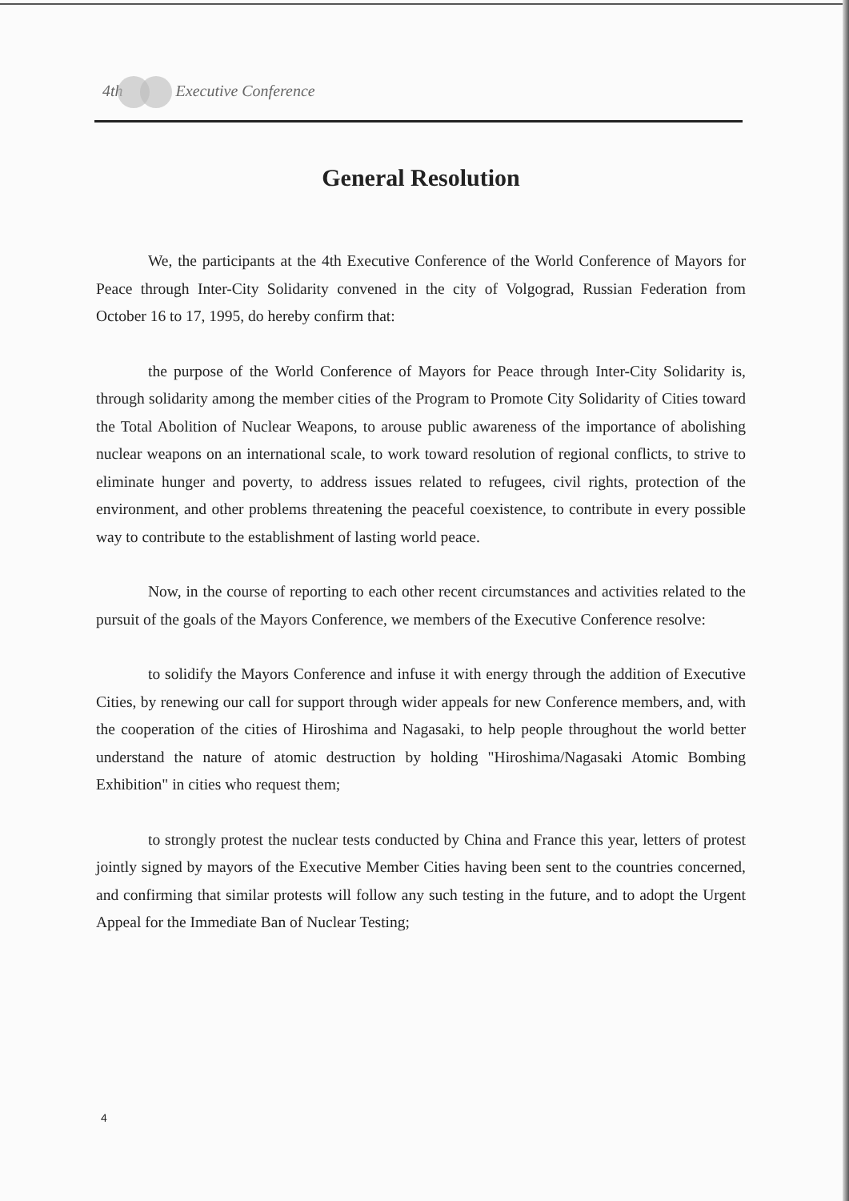4th Executive Conference
General Resolution
We, the participants at the 4th Executive Conference of the World Conference of Mayors for Peace through Inter-City Solidarity convened in the city of Volgograd, Russian Federation from October 16 to 17, 1995, do hereby confirm that:
the purpose of the World Conference of Mayors for Peace through Inter-City Solidarity is, through solidarity among the member cities of the Program to Promote City Solidarity of Cities toward the Total Abolition of Nuclear Weapons, to arouse public awareness of the importance of abolishing nuclear weapons on an international scale, to work toward resolution of regional conflicts, to strive to eliminate hunger and poverty, to address issues related to refugees, civil rights, protection of the environment, and other problems threatening the peaceful coexistence, to contribute in every possible way to contribute to the establishment of lasting world peace.
Now, in the course of reporting to each other recent circumstances and activities related to the pursuit of the goals of the Mayors Conference, we members of the Executive Conference resolve:
to solidify the Mayors Conference and infuse it with energy through the addition of Executive Cities, by renewing our call for support through wider appeals for new Conference members, and, with the cooperation of the cities of Hiroshima and Nagasaki, to help people throughout the world better understand the nature of atomic destruction by holding "Hiroshima/Nagasaki Atomic Bombing Exhibition" in cities who request them;
to strongly protest the nuclear tests conducted by China and France this year, letters of protest jointly signed by mayors of the Executive Member Cities having been sent to the countries concerned, and confirming that similar protests will follow any such testing in the future, and to adopt the Urgent Appeal for the Immediate Ban of Nuclear Testing;
4